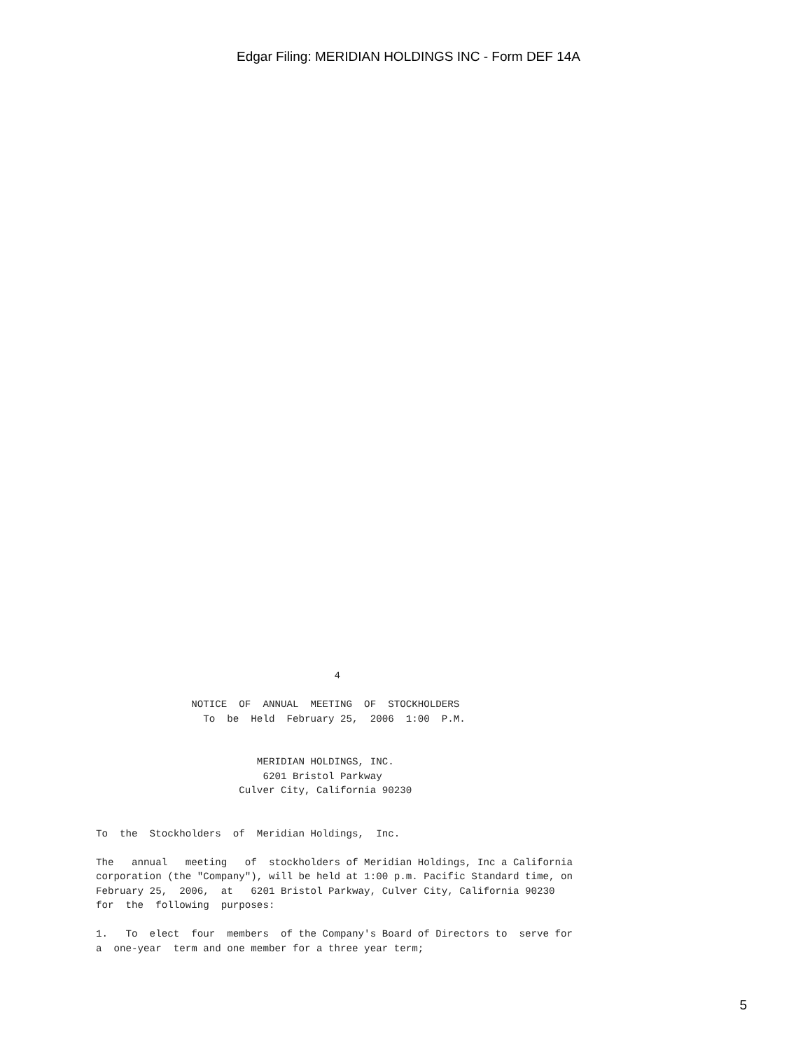Edgar Filing: MERIDIAN HOLDINGS INC - Form DEF 14A
                                        4

                NOTICE  OF  ANNUAL  MEETING  OF  STOCKHOLDERS
                  To  be  Held  February 25,  2006  1:00  P.M.


                           MERIDIAN HOLDINGS, INC.
                            6201 Bristol Parkway
                        Culver City, California 90230


To  the  Stockholders  of  Meridian Holdings,  Inc.

The   annual   meeting   of  stockholders of Meridian Holdings, Inc a California
corporation (the "Company"), will be held at 1:00 p.m. Pacific Standard time, on
February 25,  2006,  at   6201 Bristol Parkway, Culver City, California 90230
for  the  following  purposes:

1.   To  elect  four  members  of the Company's Board of Directors to  serve for
a  one-year  term and one member for a three year term;
5